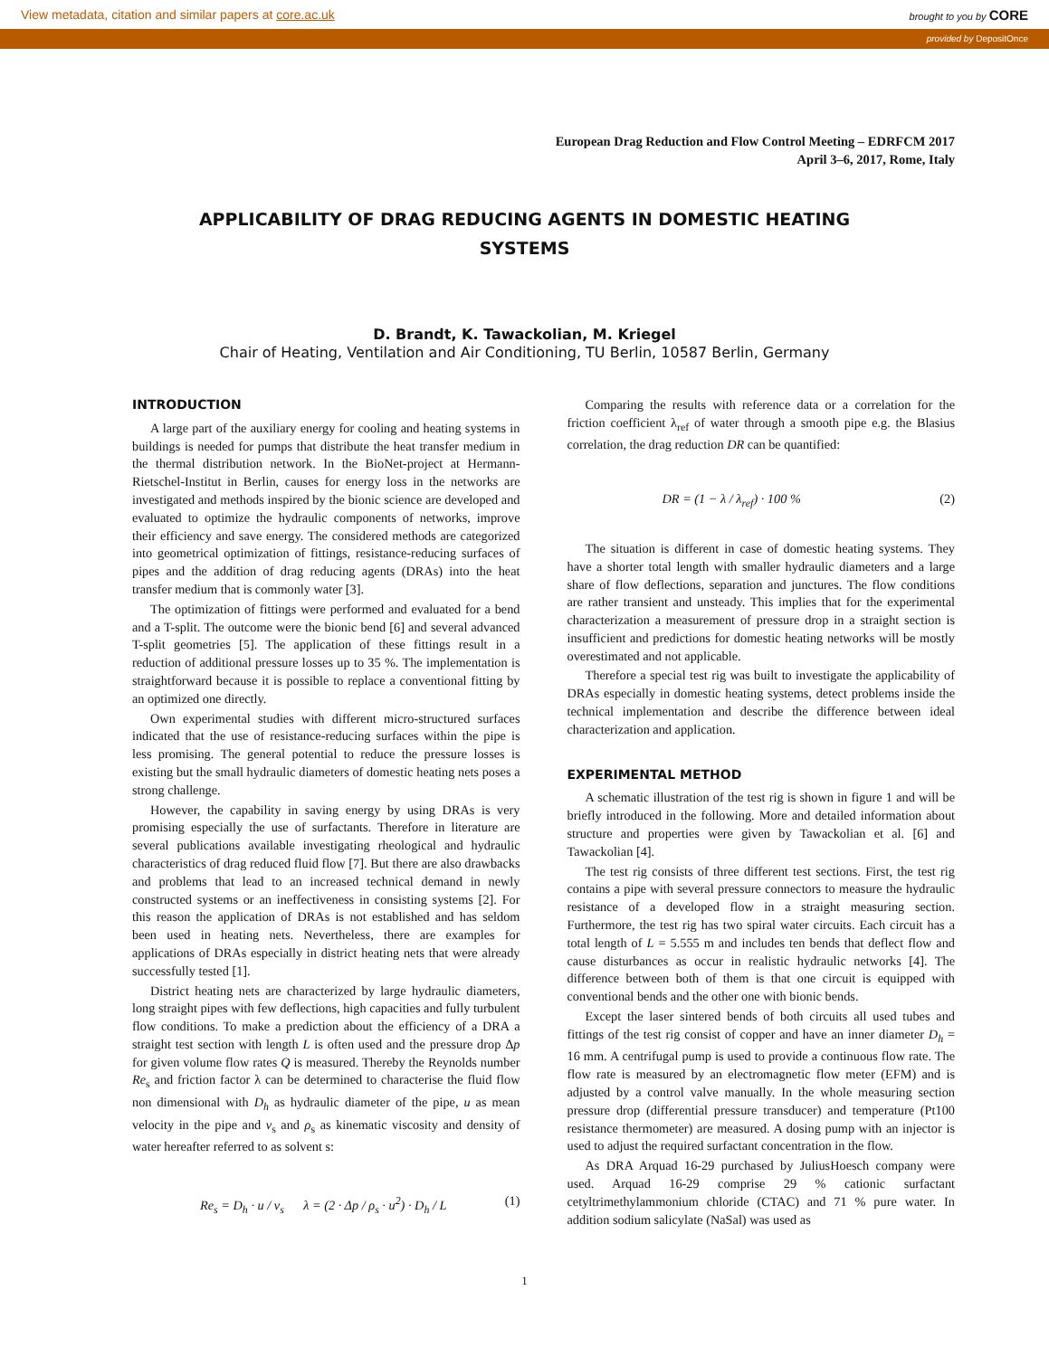View metadata, citation and similar papers at core.ac.uk brought to you by CORE
provided by DepositOnce
European Drag Reduction and Flow Control Meeting – EDRFCM 2017
April 3–6, 2017, Rome, Italy
APPLICABILITY OF DRAG REDUCING AGENTS IN DOMESTIC HEATING SYSTEMS
D. Brandt, K. Tawackolian, M. Kriegel
Chair of Heating, Ventilation and Air Conditioning, TU Berlin, 10587 Berlin, Germany
INTRODUCTION
A large part of the auxiliary energy for cooling and heating systems in buildings is needed for pumps that distribute the heat transfer medium in the thermal distribution network. In the BioNet-project at Hermann-Rietschel-Institut in Berlin, causes for energy loss in the networks are investigated and methods inspired by the bionic science are developed and evaluated to optimize the hydraulic components of networks, improve their efficiency and save energy. The considered methods are categorized into geometrical optimization of fittings, resistance-reducing surfaces of pipes and the addition of drag reducing agents (DRAs) into the heat transfer medium that is commonly water [3].
The optimization of fittings were performed and evaluated for a bend and a T-split. The outcome were the bionic bend [6] and several advanced T-split geometries [5]. The application of these fittings result in a reduction of additional pressure losses up to 35 %. The implementation is straightforward because it is possible to replace a conventional fitting by an optimized one directly.
Own experimental studies with different micro-structured surfaces indicated that the use of resistance-reducing surfaces within the pipe is less promising. The general potential to reduce the pressure losses is existing but the small hydraulic diameters of domestic heating nets poses a strong challenge.
However, the capability in saving energy by using DRAs is very promising especially the use of surfactants. Therefore in literature are several publications available investigating rheological and hydraulic characteristics of drag reduced fluid flow [7]. But there are also drawbacks and problems that lead to an increased technical demand in newly constructed systems or an ineffectiveness in consisting systems [2]. For this reason the application of DRAs is not established and has seldom been used in heating nets. Nevertheless, there are examples for applications of DRAs especially in district heating nets that were already successfully tested [1].
District heating nets are characterized by large hydraulic diameters, long straight pipes with few deflections, high capacities and fully turbulent flow conditions. To make a prediction about the efficiency of a DRA a straight test section with length L is often used and the pressure drop Δp for given volume flow rates Q is measured. Thereby the Reynolds number Re<sub>s</sub> and friction factor λ can be determined to characterise the fluid flow non dimensional with D<sub>h</sub> as hydraulic diameter of the pipe, u as mean velocity in the pipe and ν<sub>s</sub> and ρ<sub>s</sub> as kinematic viscosity and density of water hereafter referred to as solvent s:
Re<sub>s</sub> = D<sub>h</sub> · u / ν<sub>s</sub> λ = (2 · Δp / ρ<sub>s</sub> · u<sup>2</sup>) · D<sub>h</sub> / L (1)
Comparing the results with reference data or a correlation for the friction coefficient λ<sub>ref</sub> of water through a smooth pipe e.g. the Blasius correlation, the drag reduction DR can be quantified:
DR = (1 − λ / λ<sub>ref</sub>) · 100 % (2)
The situation is different in case of domestic heating systems. They have a shorter total length with smaller hydraulic diameters and a large share of flow deflections, separation and junctures. The flow conditions are rather transient and unsteady. This implies that for the experimental characterization a measurement of pressure drop in a straight section is insufficient and predictions for domestic heating networks will be mostly overestimated and not applicable.
Therefore a special test rig was built to investigate the applicability of DRAs especially in domestic heating systems, detect problems inside the technical implementation and describe the difference between ideal characterization and application.
EXPERIMENTAL METHOD
A schematic illustration of the test rig is shown in figure 1 and will be briefly introduced in the following. More and detailed information about structure and properties were given by Tawackolian et al. [6] and Tawackolian [4].
The test rig consists of three different test sections. First, the test rig contains a pipe with several pressure connectors to measure the hydraulic resistance of a developed flow in a straight measuring section. Furthermore, the test rig has two spiral water circuits. Each circuit has a total length of L = 5.555 m and includes ten bends that deflect flow and cause disturbances as occur in realistic hydraulic networks [4]. The difference between both of them is that one circuit is equipped with conventional bends and the other one with bionic bends.
Except the laser sintered bends of both circuits all used tubes and fittings of the test rig consist of copper and have an inner diameter D<sub>h</sub> = 16 mm. A centrifugal pump is used to provide a continuous flow rate. The flow rate is measured by an electromagnetic flow meter (EFM) and is adjusted by a control valve manually. In the whole measuring section pressure drop (differential pressure transducer) and temperature (Pt100 resistance thermometer) are measured. A dosing pump with an injector is used to adjust the required surfactant concentration in the flow.
As DRA Arquad 16-29 purchased by JuliusHoesch company were used. Arquad 16-29 comprise 29 % cationic surfactant cetyltrimethylammonium chloride (CTAC) and 71 % pure water. In addition sodium salicylate (NaSal) was used as
1